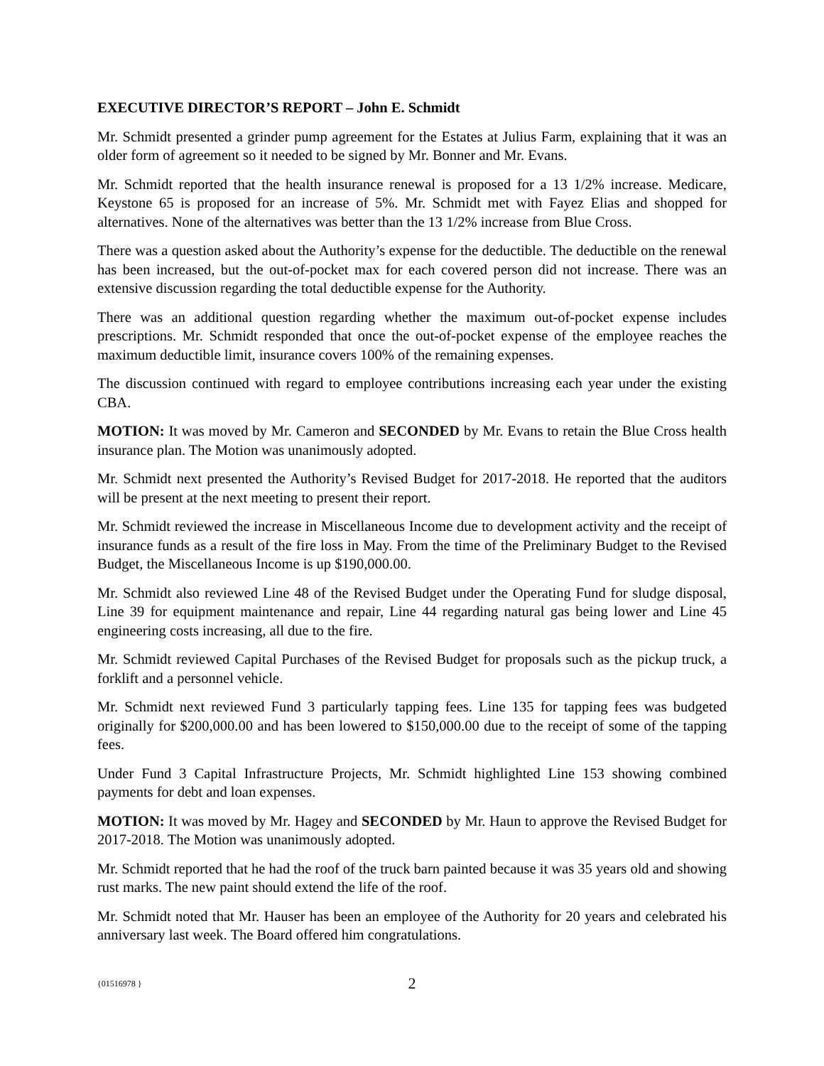EXECUTIVE DIRECTOR’S REPORT – John E. Schmidt
Mr. Schmidt presented a grinder pump agreement for the Estates at Julius Farm, explaining that it was an older form of agreement so it needed to be signed by Mr. Bonner and Mr. Evans.
Mr. Schmidt reported that the health insurance renewal is proposed for a 13 1/2% increase. Medicare, Keystone 65 is proposed for an increase of 5%. Mr. Schmidt met with Fayez Elias and shopped for alternatives. None of the alternatives was better than the 13 1/2% increase from Blue Cross.
There was a question asked about the Authority’s expense for the deductible. The deductible on the renewal has been increased, but the out-of-pocket max for each covered person did not increase. There was an extensive discussion regarding the total deductible expense for the Authority.
There was an additional question regarding whether the maximum out-of-pocket expense includes prescriptions. Mr. Schmidt responded that once the out-of-pocket expense of the employee reaches the maximum deductible limit, insurance covers 100% of the remaining expenses.
The discussion continued with regard to employee contributions increasing each year under the existing CBA.
MOTION: It was moved by Mr. Cameron and SECONDED by Mr. Evans to retain the Blue Cross health insurance plan. The Motion was unanimously adopted.
Mr. Schmidt next presented the Authority’s Revised Budget for 2017-2018. He reported that the auditors will be present at the next meeting to present their report.
Mr. Schmidt reviewed the increase in Miscellaneous Income due to development activity and the receipt of insurance funds as a result of the fire loss in May. From the time of the Preliminary Budget to the Revised Budget, the Miscellaneous Income is up $190,000.00.
Mr. Schmidt also reviewed Line 48 of the Revised Budget under the Operating Fund for sludge disposal, Line 39 for equipment maintenance and repair, Line 44 regarding natural gas being lower and Line 45 engineering costs increasing, all due to the fire.
Mr. Schmidt reviewed Capital Purchases of the Revised Budget for proposals such as the pickup truck, a forklift and a personnel vehicle.
Mr. Schmidt next reviewed Fund 3 particularly tapping fees. Line 135 for tapping fees was budgeted originally for $200,000.00 and has been lowered to $150,000.00 due to the receipt of some of the tapping fees.
Under Fund 3 Capital Infrastructure Projects, Mr. Schmidt highlighted Line 153 showing combined payments for debt and loan expenses.
MOTION: It was moved by Mr. Hagey and SECONDED by Mr. Haun to approve the Revised Budget for 2017-2018. The Motion was unanimously adopted.
Mr. Schmidt reported that he had the roof of the truck barn painted because it was 35 years old and showing rust marks. The new paint should extend the life of the roof.
Mr. Schmidt noted that Mr. Hauser has been an employee of the Authority for 20 years and celebrated his anniversary last week. The Board offered him congratulations.
{01516978 } 2